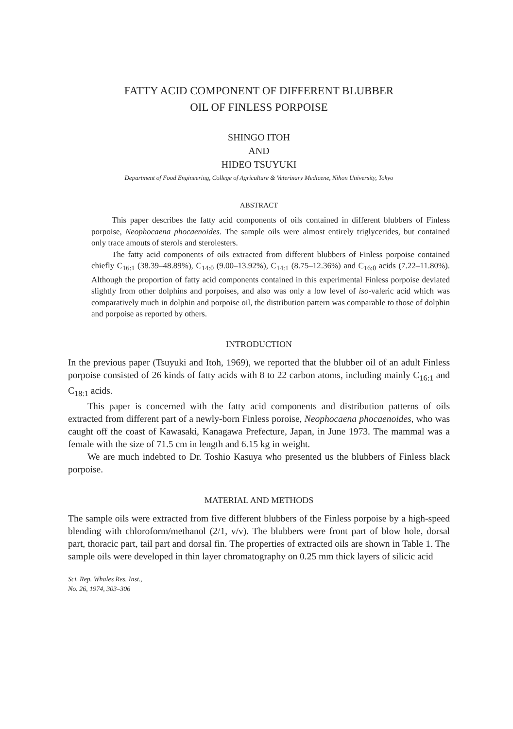FATTY ACID COMPONENT OF DIFFERENT BLUBBER
OIL OF FINLESS PORPOISE
SHINGO ITOH
AND
HIDEO TSUYUKI
Department of Food Engineering, College of Agriculture & Veterinary Medicene, Nihon University, Tokyo
ABSTRACT
This paper describes the fatty acid components of oils contained in different blubbers of Finless porpoise, Neophocaena phocaenoides. The sample oils were almost entirely triglycerides, but contained only trace amouts of sterols and sterolesters.
The fatty acid components of oils extracted from different blubbers of Finless porpoise contained chiefly C<sub>16:1</sub> (38.39–48.89%), C<sub>14:0</sub> (9.00–13.92%), C<sub>14:1</sub> (8.75–12.36%) and C<sub>16:0</sub> acids (7.22–11.80%). Although the proportion of fatty acid components contained in this experimental Finless porpoise deviated slightly from other dolphins and porpoises, and also was only a low level of iso-valeric acid which was comparatively much in dolphin and porpoise oil, the distribution pattern was comparable to those of dolphin and porpoise as reported by others.
INTRODUCTION
In the previous paper (Tsuyuki and Itoh, 1969), we reported that the blubber oil of an adult Finless porpoise consisted of 26 kinds of fatty acids with 8 to 22 carbon atoms, including mainly C<sub>16:1</sub> and C<sub>18:1</sub> acids.
This paper is concerned with the fatty acid components and distribution patterns of oils extracted from different part of a newly-born Finless poroise, Neophocaena phocaenoides, who was caught off the coast of Kawasaki, Kanagawa Prefecture, Japan, in June 1973. The mammal was a female with the size of 71.5 cm in length and 6.15 kg in weight.
We are much indebted to Dr. Toshio Kasuya who presented us the blubbers of Finless black porpoise.
MATERIAL AND METHODS
The sample oils were extracted from five different blubbers of the Finless porpoise by a high-speed blending with chloroform/methanol (2/1, v/v). The blubbers were front part of blow hole, dorsal part, thoracic part, tail part and dorsal fin. The properties of extracted oils are shown in Table 1. The sample oils were developed in thin layer chromatography on 0.25 mm thick layers of silicic acid
Sci. Rep. Whales Res. Inst.,
No. 26, 1974, 303–306